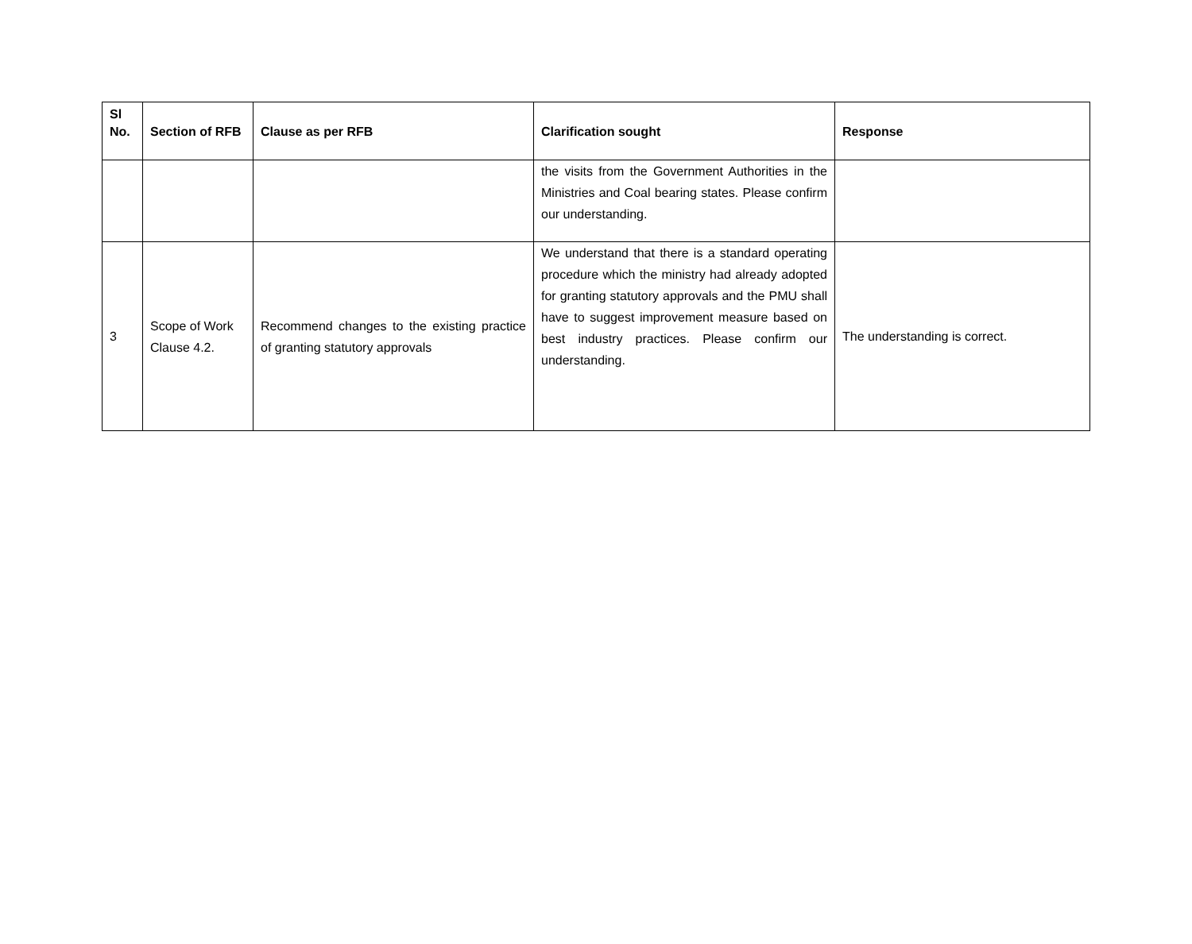| Sl No. | Section of RFB | Clause as per RFB | Clarification sought | Response |
| --- | --- | --- | --- | --- |
| | | | the visits from the Government Authorities in the Ministries and Coal bearing states. Please confirm our understanding. | |
| 3 | Scope of Work Clause 4.2. | Recommend changes to the existing practice of granting statutory approvals | We understand that there is a standard operating procedure which the ministry had already adopted for granting statutory approvals and the PMU shall have to suggest improvement measure based on best industry practices. Please confirm our understanding. | The understanding is correct. |